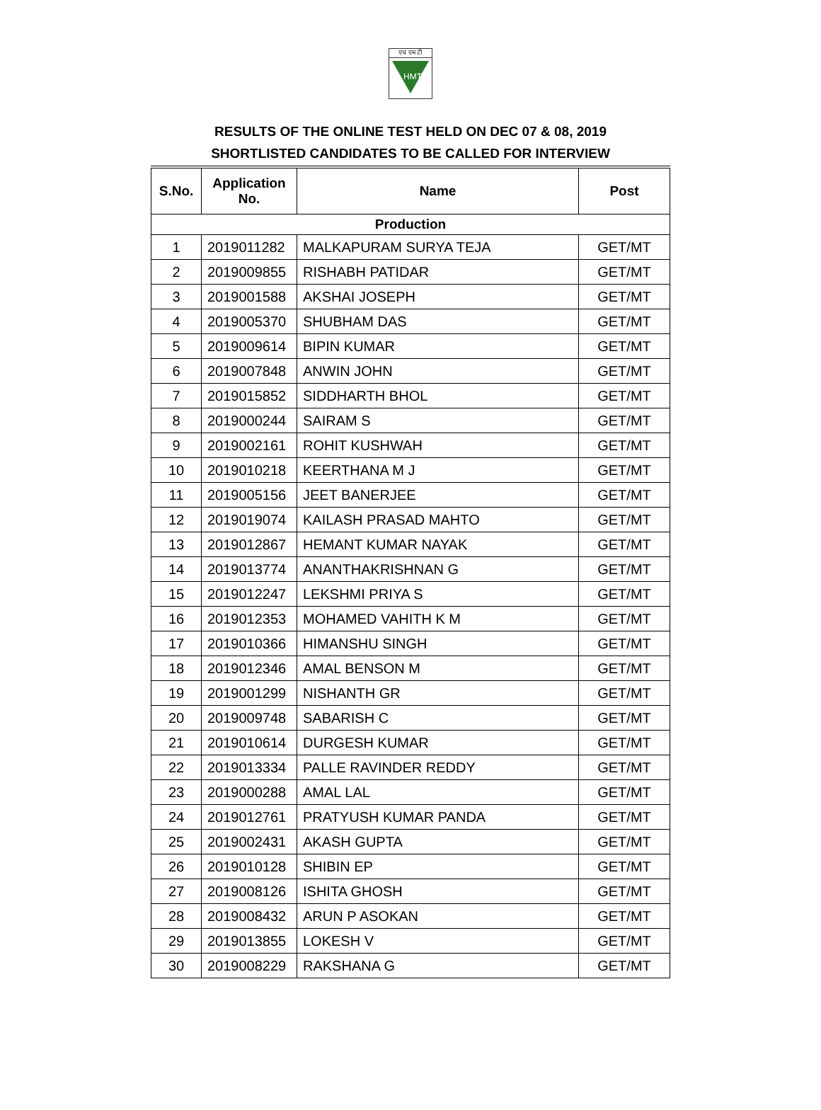एच एम टी
HMT
RESULTS OF THE ONLINE TEST HELD ON DEC 07 & 08, 2019
SHORTLISTED CANDIDATES TO BE CALLED FOR INTERVIEW
| S.No. | Application No. | Name | Post |
| --- | --- | --- | --- |
| Production | | | |
| 1 | 2019011282 | MALKAPURAM SURYA TEJA | GET/MT |
| 2 | 2019009855 | RISHABH PATIDAR | GET/MT |
| 3 | 2019001588 | AKSHAI JOSEPH | GET/MT |
| 4 | 2019005370 | SHUBHAM DAS | GET/MT |
| 5 | 2019009614 | BIPIN KUMAR | GET/MT |
| 6 | 2019007848 | ANWIN JOHN | GET/MT |
| 7 | 2019015852 | SIDDHARTH BHOL | GET/MT |
| 8 | 2019000244 | SAIRAM S | GET/MT |
| 9 | 2019002161 | ROHIT KUSHWAH | GET/MT |
| 10 | 2019010218 | KEERTHANA M J | GET/MT |
| 11 | 2019005156 | JEET BANERJEE | GET/MT |
| 12 | 2019019074 | KAILASH PRASAD MAHTO | GET/MT |
| 13 | 2019012867 | HEMANT KUMAR NAYAK | GET/MT |
| 14 | 2019013774 | ANANTHAKRISHNAN G | GET/MT |
| 15 | 2019012247 | LEKSHMI PRIYA S | GET/MT |
| 16 | 2019012353 | MOHAMED VAHITH K M | GET/MT |
| 17 | 2019010366 | HIMANSHU SINGH | GET/MT |
| 18 | 2019012346 | AMAL BENSON M | GET/MT |
| 19 | 2019001299 | NISHANTH GR | GET/MT |
| 20 | 2019009748 | SABARISH C | GET/MT |
| 21 | 2019010614 | DURGESH KUMAR | GET/MT |
| 22 | 2019013334 | PALLE RAVINDER REDDY | GET/MT |
| 23 | 2019000288 | AMAL LAL | GET/MT |
| 24 | 2019012761 | PRATYUSH KUMAR PANDA | GET/MT |
| 25 | 2019002431 | AKASH GUPTA | GET/MT |
| 26 | 2019010128 | SHIBIN EP | GET/MT |
| 27 | 2019008126 | ISHITA GHOSH | GET/MT |
| 28 | 2019008432 | ARUN P ASOKAN | GET/MT |
| 29 | 2019013855 | LOKESH V | GET/MT |
| 30 | 2019008229 | RAKSHANA G | GET/MT |